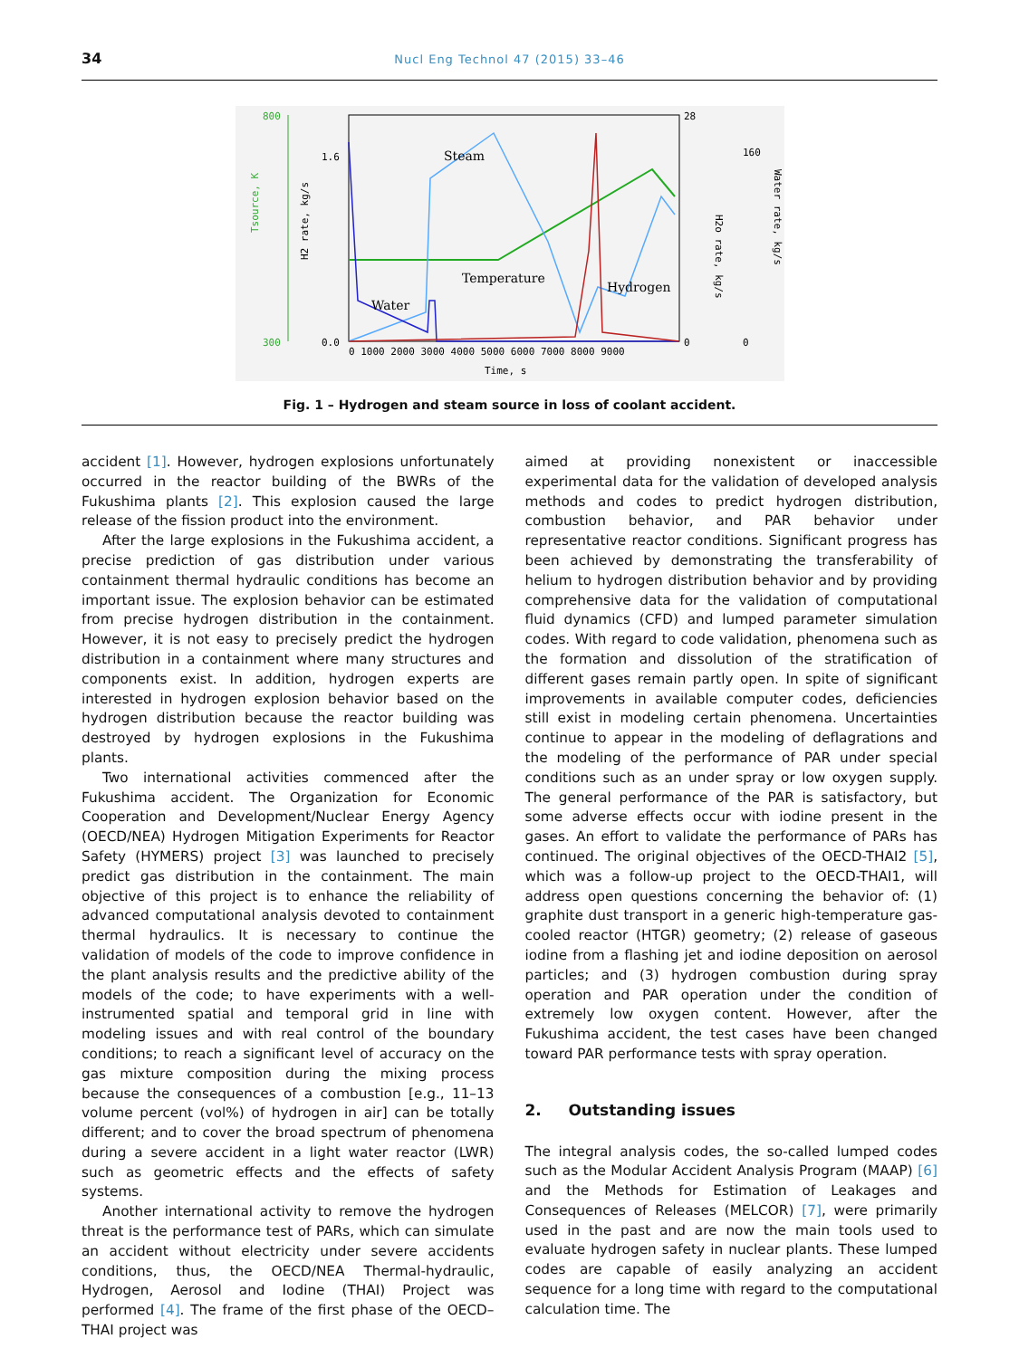34
Nucl Eng Technol 47 (2015) 33–46
800
300
Tsource, K
1.6
0.0
H2 rate, kg/s
28
0
H2o rate, kg/s
160
0
Water rate, kg/s
0 1000 2000 3000 4000 5000 6000 7000 8000 9000
Time, s
Steam
Temperature
Water
Hydrogen
Fig. 1 – Hydrogen and steam source in loss of coolant accident.
accident [1]. However, hydrogen explosions unfortunately occurred in the reactor building of the BWRs of the Fukushima plants [2]. This explosion caused the large release of the fission product into the environment.
After the large explosions in the Fukushima accident, a precise prediction of gas distribution under various containment thermal hydraulic conditions has become an important issue. The explosion behavior can be estimated from precise hydrogen distribution in the containment. However, it is not easy to precisely predict the hydrogen distribution in a containment where many structures and components exist. In addition, hydrogen experts are interested in hydrogen explosion behavior based on the hydrogen distribution because the reactor building was destroyed by hydrogen explosions in the Fukushima plants.
Two international activities commenced after the Fukushima accident. The Organization for Economic Cooperation and Development/Nuclear Energy Agency (OECD/NEA) Hydrogen Mitigation Experiments for Reactor Safety (HYMERS) project [3] was launched to precisely predict gas distribution in the containment. The main objective of this project is to enhance the reliability of advanced computational analysis devoted to containment thermal hydraulics. It is necessary to continue the validation of models of the code to improve confidence in the plant analysis results and the predictive ability of the models of the code; to have experiments with a well-instrumented spatial and temporal grid in line with modeling issues and with real control of the boundary conditions; to reach a significant level of accuracy on the gas mixture composition during the mixing process because the consequences of a combustion [e.g., 11–13 volume percent (vol%) of hydrogen in air] can be totally different; and to cover the broad spectrum of phenomena during a severe accident in a light water reactor (LWR) such as geometric effects and the effects of safety systems.
Another international activity to remove the hydrogen threat is the performance test of PARs, which can simulate an accident without electricity under severe accidents conditions, thus, the OECD/NEA Thermal-hydraulic, Hydrogen, Aerosol and Iodine (THAI) Project was performed [4]. The frame of the first phase of the OECD–THAI project was
aimed at providing nonexistent or inaccessible experimental data for the validation of developed analysis methods and codes to predict hydrogen distribution, combustion behavior, and PAR behavior under representative reactor conditions. Significant progress has been achieved by demonstrating the transferability of helium to hydrogen distribution behavior and by providing comprehensive data for the validation of computational fluid dynamics (CFD) and lumped parameter simulation codes. With regard to code validation, phenomena such as the formation and dissolution of the stratification of different gases remain partly open. In spite of significant improvements in available computer codes, deficiencies still exist in modeling certain phenomena. Uncertainties continue to appear in the modeling of deflagrations and the modeling of the performance of PAR under special conditions such as an under spray or low oxygen supply. The general performance of the PAR is satisfactory, but some adverse effects occur with iodine present in the gases. An effort to validate the performance of PARs has continued. The original objectives of the OECD-THAI2 [5], which was a follow-up project to the OECD-THAI1, will address open questions concerning the behavior of: (1) graphite dust transport in a generic high-temperature gas-cooled reactor (HTGR) geometry; (2) release of gaseous iodine from a flashing jet and iodine deposition on aerosol particles; and (3) hydrogen combustion during spray operation and PAR operation under the condition of extremely low oxygen content. However, after the Fukushima accident, the test cases have been changed toward PAR performance tests with spray operation.
2. Outstanding issues
The integral analysis codes, the so-called lumped codes such as the Modular Accident Analysis Program (MAAP) [6] and the Methods for Estimation of Leakages and Consequences of Releases (MELCOR) [7], were primarily used in the past and are now the main tools used to evaluate hydrogen safety in nuclear plants. These lumped codes are capable of easily analyzing an accident sequence for a long time with regard to the computational calculation time. The